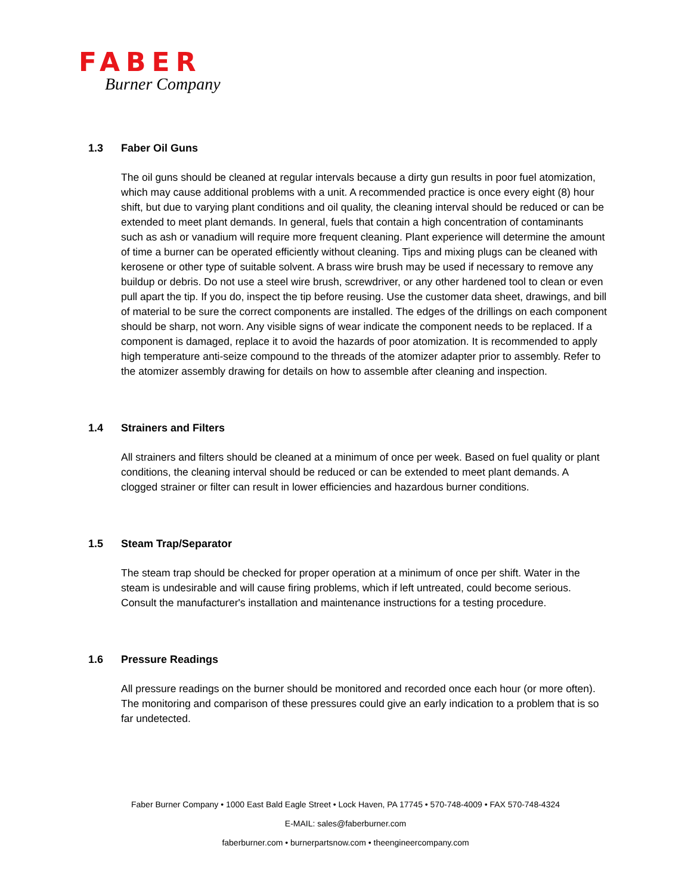FABER
Burner Company
1.3 Faber Oil Guns
The oil guns should be cleaned at regular intervals because a dirty gun results in poor fuel atomization, which may cause additional problems with a unit. A recommended practice is once every eight (8) hour shift, but due to varying plant conditions and oil quality, the cleaning interval should be reduced or can be extended to meet plant demands. In general, fuels that contain a high concentration of contaminants such as ash or vanadium will require more frequent cleaning. Plant experience will determine the amount of time a burner can be operated efficiently without cleaning. Tips and mixing plugs can be cleaned with kerosene or other type of suitable solvent. A brass wire brush may be used if necessary to remove any buildup or debris. Do not use a steel wire brush, screwdriver, or any other hardened tool to clean or even pull apart the tip. If you do, inspect the tip before reusing. Use the customer data sheet, drawings, and bill of material to be sure the correct components are installed. The edges of the drillings on each component should be sharp, not worn. Any visible signs of wear indicate the component needs to be replaced. If a component is damaged, replace it to avoid the hazards of poor atomization. It is recommended to apply high temperature anti-seize compound to the threads of the atomizer adapter prior to assembly. Refer to the atomizer assembly drawing for details on how to assemble after cleaning and inspection.
1.4 Strainers and Filters
All strainers and filters should be cleaned at a minimum of once per week. Based on fuel quality or plant conditions, the cleaning interval should be reduced or can be extended to meet plant demands. A clogged strainer or filter can result in lower efficiencies and hazardous burner conditions.
1.5 Steam Trap/Separator
The steam trap should be checked for proper operation at a minimum of once per shift. Water in the steam is undesirable and will cause firing problems, which if left untreated, could become serious. Consult the manufacturer's installation and maintenance instructions for a testing procedure.
1.6 Pressure Readings
All pressure readings on the burner should be monitored and recorded once each hour (or more often). The monitoring and comparison of these pressures could give an early indication to a problem that is so far undetected.
Faber Burner Company • 1000 East Bald Eagle Street • Lock Haven, PA 17745 • 570-748-4009 • FAX 570-748-4324
E-MAIL: sales@faberburner.com
faberburner.com • burnerpartsnow.com • theengineercompany.com